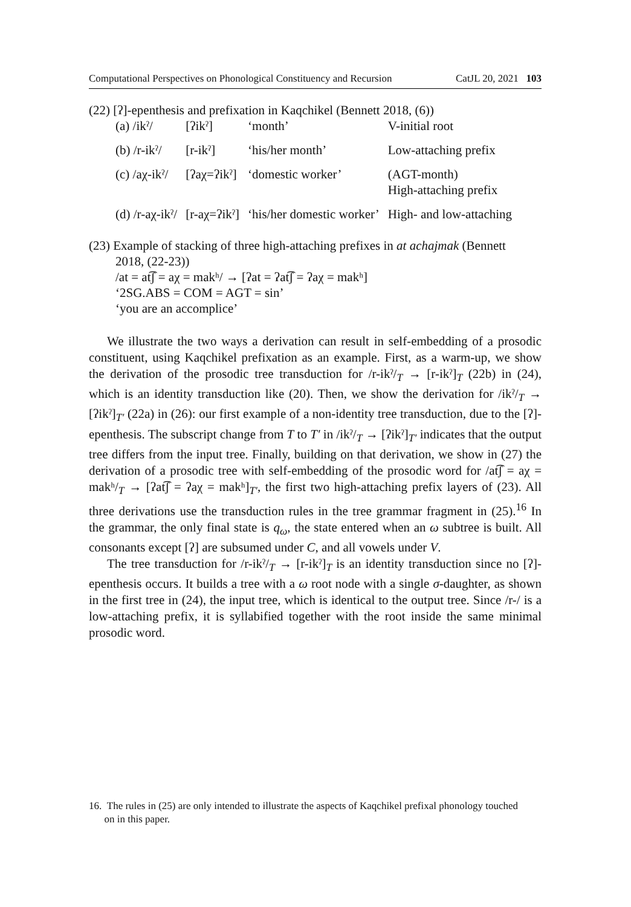Computational Perspectives on Phonological Constituency and Recursion CatJL 20, 2021 103
(22) [ʔ]-epenthesis and prefixation in Kaqchikel (Bennett 2018, (6))
| (a) /ikˀ/ | [ʔikˀ] | ‘month’ | V-initial root |
| (b) /r-ikˀ/ | [r-ikˀ] | ‘his/her month’ | Low-attaching prefix |
| (c) /aχ-ikˀ/ | [ʔaχ=ʔikˀ] | ‘domestic worker’ | (AGT-month) High-attaching prefix |
| (d) /r-aχ-ikˀ/ | [r-aχ=ʔikˀ] | ‘his/her domestic worker’ | High- and low-attaching |
(23) Example of stacking of three high-attaching prefixes in at achajmak (Bennett
2018, (22-23))
/at = at͡ʃ = aχ = makʰ/ → [ʔat = ʔat͡ʃ = ʔaχ = makʰ]
‘2SG.ABS = COM = AGT = sin’
‘you are an accomplice’
We illustrate the two ways a derivation can result in self-embedding of a prosodic constituent, using Kaqchikel prefixation as an example. First, as a warm-up, we show the derivation of the prosodic tree transduction for /r-ikˀ/<sub>T</sub> → [r-ikˀ]<sub>T</sub> (22b) in (24), which is an identity transduction like (20). Then, we show the derivation for /ikˀ/<sub>T</sub> → [ʔikˀ]<sub>T′</sub> (22a) in (26): our first example of a non-identity tree transduction, due to the [ʔ]-epenthesis. The subscript change from T to T′ in /ikˀ/<sub>T</sub> → [ʔikˀ]<sub>T′</sub> indicates that the output tree differs from the input tree. Finally, building on that derivation, we show in (27) the derivation of a prosodic tree with self-embedding of the prosodic word for /at͡ʃ = aχ = makʰ/<sub>T</sub> → [ʔat͡ʃ = ʔaχ = makʰ]<sub>T′</sub>, the first two high-attaching prefix layers of (23). All three derivations use the transduction rules in the tree grammar fragment in (25).<sup>16</sup> In the grammar, the only final state is q<sub>ω</sub>, the state entered when an ω subtree is built. All consonants except [ʔ] are subsumed under C, and all vowels under V.
The tree transduction for /r-ikˀ/<sub>T</sub> → [r-ikˀ]<sub>T</sub> is an identity transduction since no [ʔ]-epenthesis occurs. It builds a tree with a ω root node with a single σ-daughter, as shown in the first tree in (24), the input tree, which is identical to the output tree. Since /r-/ is a low-attaching prefix, it is syllabified together with the root inside the same minimal prosodic word.
16. The rules in (25) are only intended to illustrate the aspects of Kaqchikel prefixal phonology touched
on in this paper.